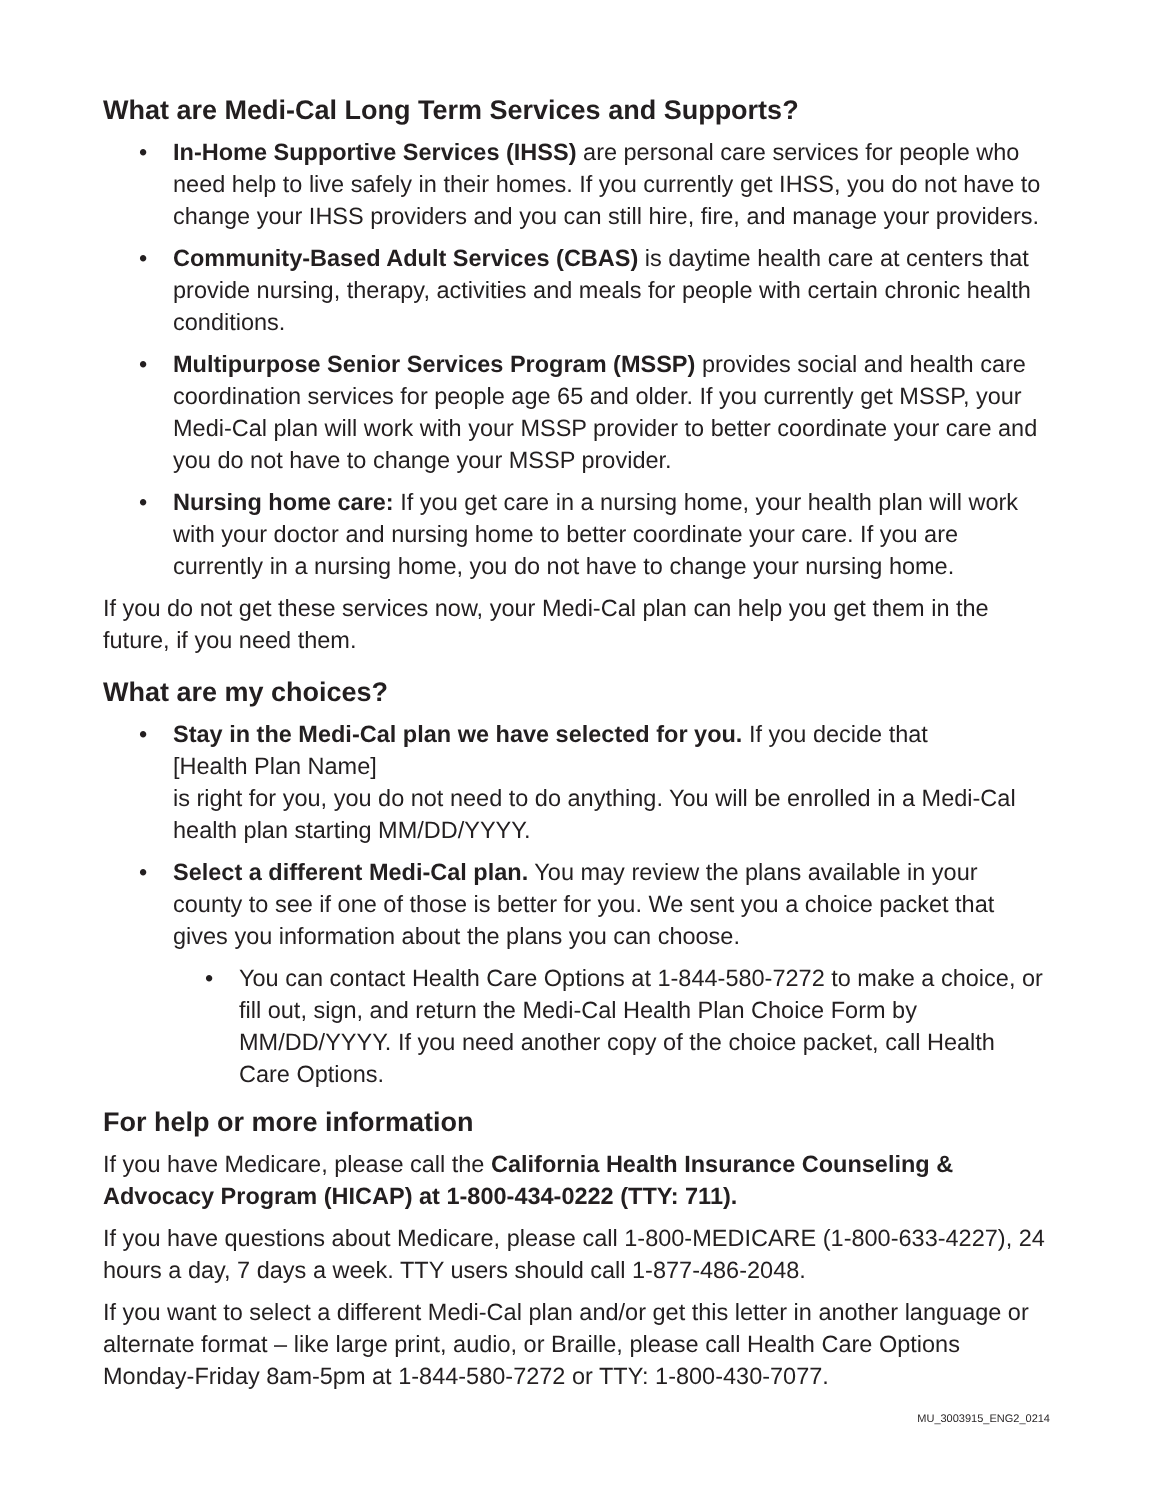What are Medi-Cal Long Term Services and Supports?
• In-Home Supportive Services (IHSS) are personal care services for people who need help to live safely in their homes. If you currently get IHSS, you do not have to change your IHSS providers and you can still hire, fire, and manage your providers.
• Community-Based Adult Services (CBAS) is daytime health care at centers that provide nursing, therapy, activities and meals for people with certain chronic health conditions.
• Multipurpose Senior Services Program (MSSP) provides social and health care coordination services for people age 65 and older. If you currently get MSSP, your Medi-Cal plan will work with your MSSP provider to better coordinate your care and you do not have to change your MSSP provider.
• Nursing home care: If you get care in a nursing home, your health plan will work with your doctor and nursing home to better coordinate your care. If you are currently in a nursing home, you do not have to change your nursing home.
If you do not get these services now, your Medi-Cal plan can help you get them in the future, if you need them.
What are my choices?
• Stay in the Medi-Cal plan we have selected for you. If you decide that
[Health Plan Name]
is right for you, you do not need to do anything. You will be enrolled in a Medi-Cal health plan starting MM/DD/YYYY.
• Select a different Medi-Cal plan. You may review the plans available in your county to see if one of those is better for you. We sent you a choice packet that gives you information about the plans you can choose.
• You can contact Health Care Options at 1-844-580-7272 to make a choice, or fill out, sign, and return the Medi-Cal Health Plan Choice Form by MM/DD/YYYY. If you need another copy of the choice packet, call Health Care Options.
For help or more information
If you have Medicare, please call the California Health Insurance Counseling & Advocacy Program (HICAP) at 1-800-434-0222 (TTY: 711).
If you have questions about Medicare, please call 1-800-MEDICARE (1-800-633-4227), 24 hours a day, 7 days a week. TTY users should call 1-877-486-2048.
If you want to select a different Medi-Cal plan and/or get this letter in another language or alternate format – like large print, audio, or Braille, please call Health Care Options Monday-Friday 8am-5pm at 1-844-580-7272 or TTY: 1-800-430-7077.
MU_3003915_ENG2_0214